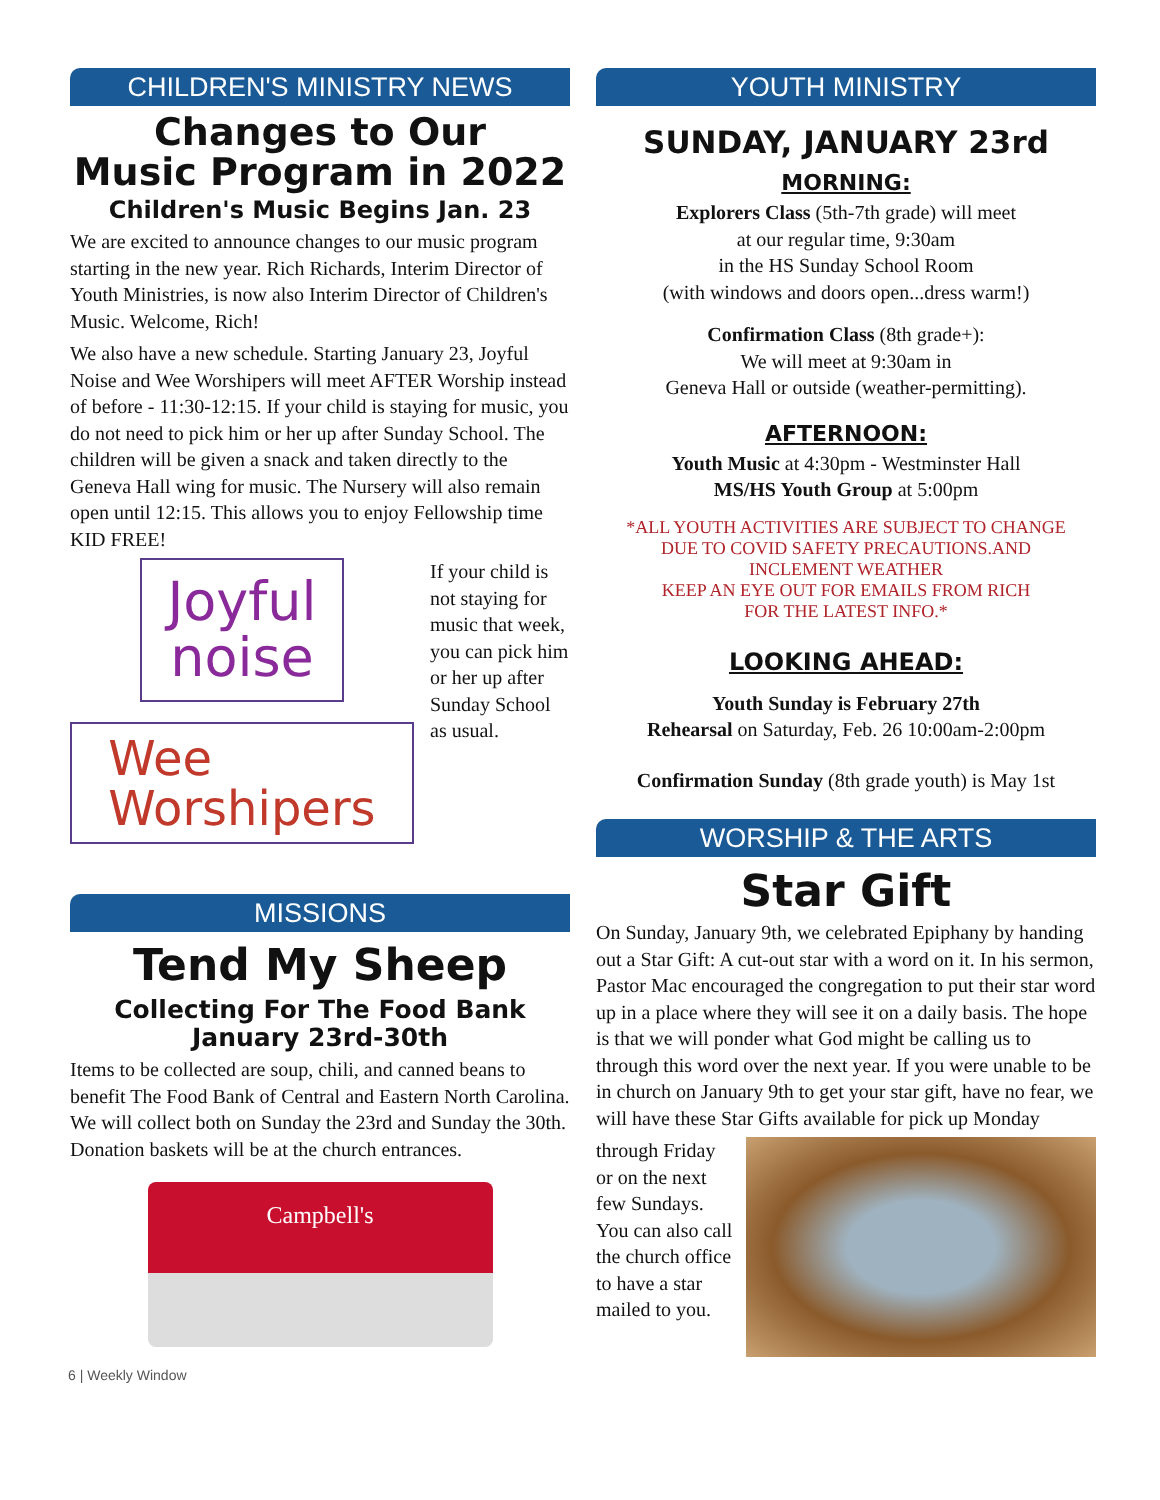CHILDREN'S MINISTRY NEWS
Changes to Our
Music Program in 2022
Children's Music Begins Jan. 23
We are excited to announce changes to our music program starting in the new year. Rich Richards, Interim Director of Youth Ministries, is now also Interim Director of Children's Music. Welcome, Rich!
We also have a new schedule. Starting January 23, Joyful Noise and Wee Worshipers will meet AFTER Worship instead of before - 11:30-12:15. If your child is staying for music, you do not need to pick him or her up after Sunday School. The children will be given a snack and taken directly to the Geneva Hall wing for music. The Nursery will also remain open until 12:15. This allows you to enjoy Fellowship time KID FREE!
Joyful
noise
Wee
Worshipers
If your child is not staying for music that week, you can pick him or her up after Sunday School as usual.
MISSIONS
Tend My Sheep
Collecting For The Food Bank
January 23rd-30th
Items to be collected are soup, chili, and canned beans to benefit The Food Bank of Central and Eastern North Carolina. We will collect both on Sunday the 23rd and Sunday the 30th. Donation baskets will be at the church entrances.
Campbell's
YOUTH MINISTRY
SUNDAY, JANUARY 23rd
MORNING:
Explorers Class (5th-7th grade) will meet
at our regular time, 9:30am
in the HS Sunday School Room
(with windows and doors open...dress warm!)
Confirmation Class (8th grade+):
We will meet at 9:30am in
Geneva Hall or outside (weather-permitting).
AFTERNOON:
Youth Music at 4:30pm - Westminster Hall
MS/HS Youth Group at 5:00pm
*ALL YOUTH ACTIVITIES ARE SUBJECT TO CHANGE
DUE TO COVID SAFETY PRECAUTIONS.AND
INCLEMENT WEATHER
KEEP AN EYE OUT FOR EMAILS FROM RICH
FOR THE LATEST INFO.*
LOOKING AHEAD:
Youth Sunday is February 27th
Rehearsal on Saturday, Feb. 26 10:00am-2:00pm
Confirmation Sunday (8th grade youth) is May 1st
WORSHIP & THE ARTS
Star Gift
On Sunday, January 9th, we celebrated Epiphany by handing out a Star Gift: A cut-out star with a word on it. In his sermon, Pastor Mac encouraged the congregation to put their star word up in a place where they will see it on a daily basis. The hope is that we will ponder what God might be calling us to through this word over the next year. If you were unable to be in church on January 9th to get your star gift, have no fear, we will have these Star Gifts available for pick up Monday
through Friday or on the next few Sundays. You can also call the church office to have a star mailed to you.
6 | Weekly Window